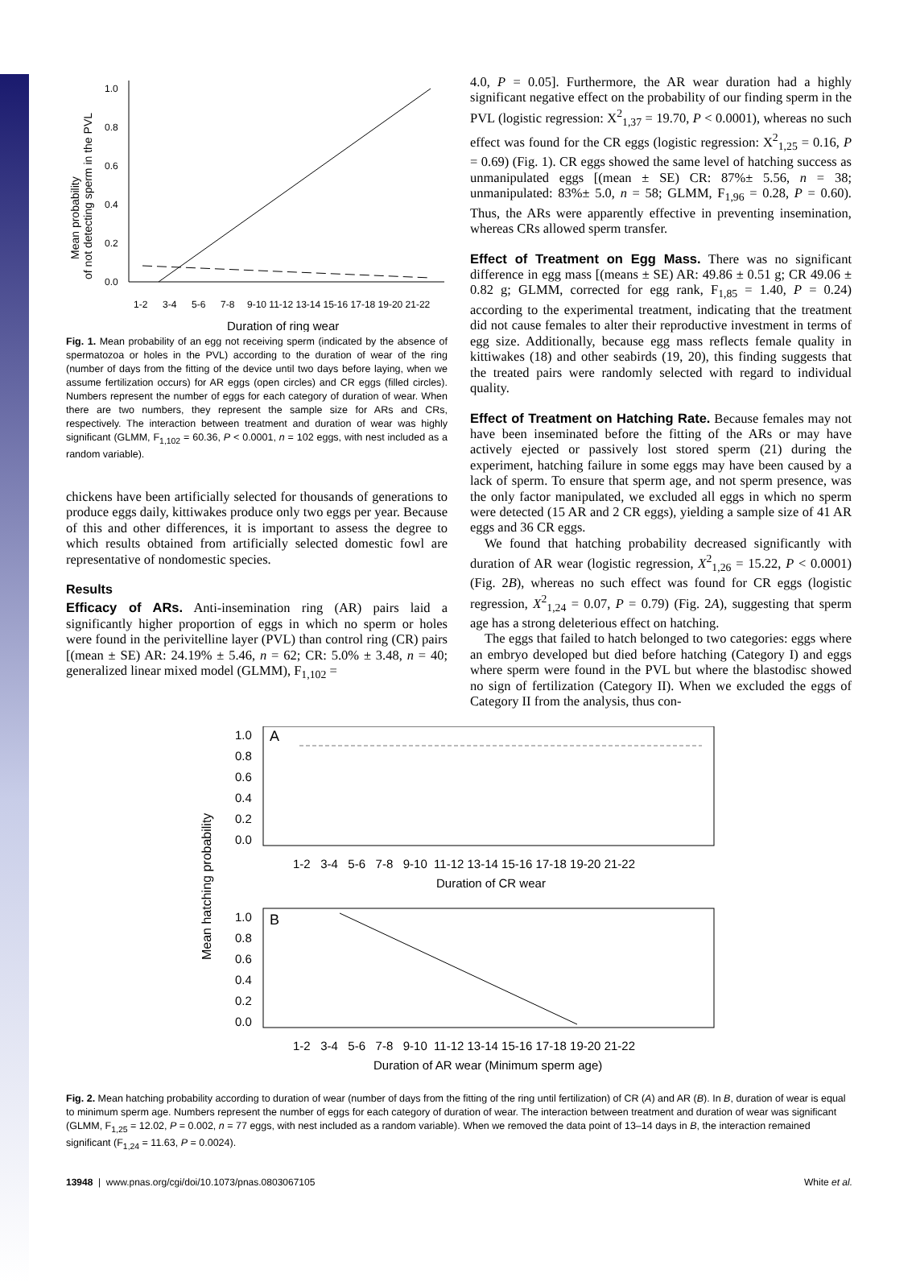Mean probability
of not detecting sperm in the PVL
1.0
0.8
0.6
0.4
0.2
0.0
1-2
3-4
5-6
7-8
9-10 11-12 13-14 15-16 17-18 19-20 21-22
Duration of ring wear
Fig. 1. Mean probability of an egg not receiving sperm (indicated by the absence of spermatozoa or holes in the PVL) according to the duration of wear of the ring (number of days from the fitting of the device until two days before laying, when we assume fertilization occurs) for AR eggs (open circles) and CR eggs (filled circles). Numbers represent the number of eggs for each category of duration of wear. When there are two numbers, they represent the sample size for ARs and CRs, respectively. The interaction between treatment and duration of wear was highly significant (GLMM, F<sub>1,102</sub> = 60.36, P < 0.0001, n = 102 eggs, with nest included as a random variable).
chickens have been artificially selected for thousands of generations to produce eggs daily, kittiwakes produce only two eggs per year. Because of this and other differences, it is important to assess the degree to which results obtained from artificially selected domestic fowl are representative of nondomestic species.
Results
Efficacy of ARs. Anti-insemination ring (AR) pairs laid a significantly higher proportion of eggs in which no sperm or holes were found in the perivitelline layer (PVL) than control ring (CR) pairs [(mean ± SE) AR: 24.19% ± 5.46, n = 62; CR: 5.0% ± 3.48, n = 40; generalized linear mixed model (GLMM), F<sub>1,102</sub> =
4.0, P = 0.05]. Furthermore, the AR wear duration had a highly significant negative effect on the probability of our finding sperm in the PVL (logistic regression: X<sup>2</sup><sub>1,37</sub> = 19.70, P < 0.0001), whereas no such effect was found for the CR eggs (logistic regression: X<sup>2</sup><sub>1,25</sub> = 0.16, P = 0.69) (Fig. 1). CR eggs showed the same level of hatching success as unmanipulated eggs [(mean ± SE) CR: 87%± 5.56, n = 38; unmanipulated: 83%± 5.0, n = 58; GLMM, F<sub>1,96</sub> = 0.28, P = 0.60). Thus, the ARs were apparently effective in preventing insemination, whereas CRs allowed sperm transfer.
Effect of Treatment on Egg Mass. There was no significant difference in egg mass [(means ± SE) AR: 49.86 ± 0.51 g; CR 49.06 ± 0.82 g; GLMM, corrected for egg rank, F<sub>1,85</sub> = 1.40, P = 0.24) according to the experimental treatment, indicating that the treatment did not cause females to alter their reproductive investment in terms of egg size. Additionally, because egg mass reflects female quality in kittiwakes (18) and other seabirds (19, 20), this finding suggests that the treated pairs were randomly selected with regard to individual quality.
Effect of Treatment on Hatching Rate. Because females may not have been inseminated before the fitting of the ARs or may have actively ejected or passively lost stored sperm (21) during the experiment, hatching failure in some eggs may have been caused by a lack of sperm. To ensure that sperm age, and not sperm presence, was the only factor manipulated, we excluded all eggs in which no sperm were detected (15 AR and 2 CR eggs), yielding a sample size of 41 AR eggs and 36 CR eggs.
We found that hatching probability decreased significantly with duration of AR wear (logistic regression, X<sup>2</sup><sub>1,26</sub> = 15.22, P < 0.0001) (Fig. 2B), whereas no such effect was found for CR eggs (logistic regression, X<sup>2</sup><sub>1,24</sub> = 0.07, P = 0.79) (Fig. 2A), suggesting that sperm age has a strong deleterious effect on hatching.
The eggs that failed to hatch belonged to two categories: eggs where an embryo developed but died before hatching (Category I) and eggs where sperm were found in the PVL but where the blastodisc showed no sign of fertilization (Category II). When we excluded the eggs of Category II from the analysis, thus con-
Mean hatching probability
A
1.0
0.8
0.6
0.4
0.2
0.0
1-2 3-4 5-6 7-8 9-10 11-12 13-14 15-16 17-18 19-20 21-22
Duration of CR wear
B
1.0
0.8
0.6
0.4
0.2
0.0
1-2 3-4 5-6 7-8 9-10 11-12 13-14 15-16 17-18 19-20 21-22
Duration of AR wear (Minimum sperm age)
Fig. 2. Mean hatching probability according to duration of wear (number of days from the fitting of the ring until fertilization) of CR (A) and AR (B). In B, duration of wear is equal to minimum sperm age. Numbers represent the number of eggs for each category of duration of wear. The interaction between treatment and duration of wear was significant (GLMM, F<sub>1,25</sub> = 12.02, P = 0.002, n = 77 eggs, with nest included as a random variable). When we removed the data point of 13–14 days in B, the interaction remained significant (F<sub>1,24</sub> = 11.63, P = 0.0024).
13948 | www.pnas.org/cgi/doi/10.1073/pnas.0803067105 White et al.